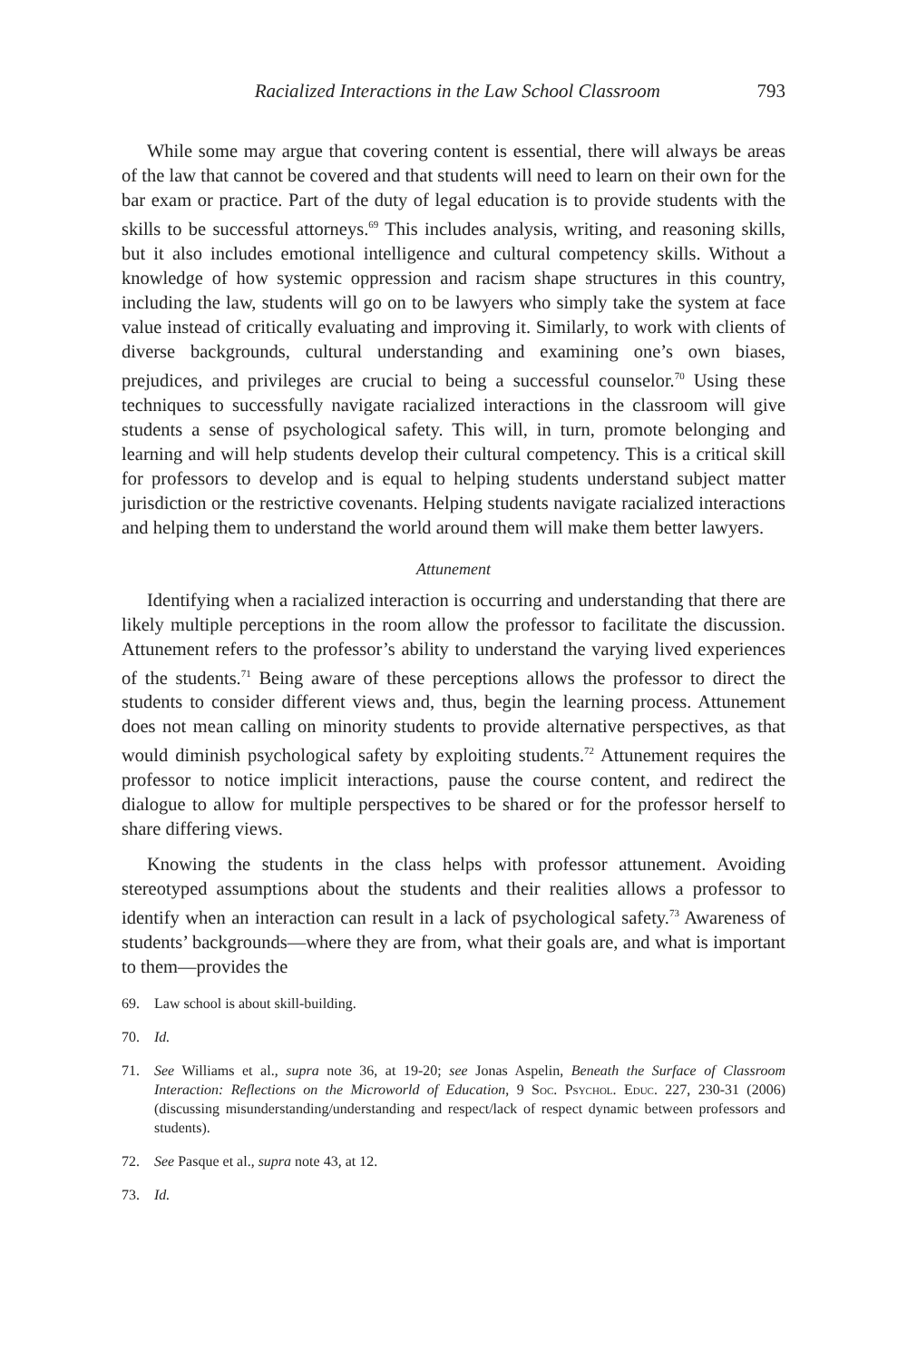Racialized Interactions in the Law School Classroom 793
While some may argue that covering content is essential, there will always be areas of the law that cannot be covered and that students will need to learn on their own for the bar exam or practice. Part of the duty of legal education is to provide students with the skills to be successful attorneys.<sup>69</sup> This includes analysis, writing, and reasoning skills, but it also includes emotional intelligence and cultural competency skills. Without a knowledge of how systemic oppression and racism shape structures in this country, including the law, students will go on to be lawyers who simply take the system at face value instead of critically evaluating and improving it. Similarly, to work with clients of diverse backgrounds, cultural understanding and examining one’s own biases, prejudices, and privileges are crucial to being a successful counselor.<sup>70</sup> Using these techniques to successfully navigate racialized interactions in the classroom will give students a sense of psychological safety. This will, in turn, promote belonging and learning and will help students develop their cultural competency. This is a critical skill for professors to develop and is equal to helping students understand subject matter jurisdiction or the restrictive covenants. Helping students navigate racialized interactions and helping them to understand the world around them will make them better lawyers.
Attunement
Identifying when a racialized interaction is occurring and understanding that there are likely multiple perceptions in the room allow the professor to facilitate the discussion. Attunement refers to the professor’s ability to understand the varying lived experiences of the students.<sup>71</sup> Being aware of these perceptions allows the professor to direct the students to consider different views and, thus, begin the learning process. Attunement does not mean calling on minority students to provide alternative perspectives, as that would diminish psychological safety by exploiting students.<sup>72</sup> Attunement requires the professor to notice implicit interactions, pause the course content, and redirect the dialogue to allow for multiple perspectives to be shared or for the professor herself to share differing views.
Knowing the students in the class helps with professor attunement. Avoiding stereotyped assumptions about the students and their realities allows a professor to identify when an interaction can result in a lack of psychological safety.<sup>73</sup> Awareness of students’ backgrounds—where they are from, what their goals are, and what is important to them—provides the
69. Law school is about skill-building.
70. Id.
71. See Williams et al., supra note 36, at 19-20; see Jonas Aspelin, Beneath the Surface of Classroom Interaction: Reflections on the Microworld of Education, 9 Soc. Psychol. Educ. 227, 230-31 (2006) (discussing misunderstanding/understanding and respect/lack of respect dynamic between professors and students).
72. See Pasque et al., supra note 43, at 12.
73. Id.